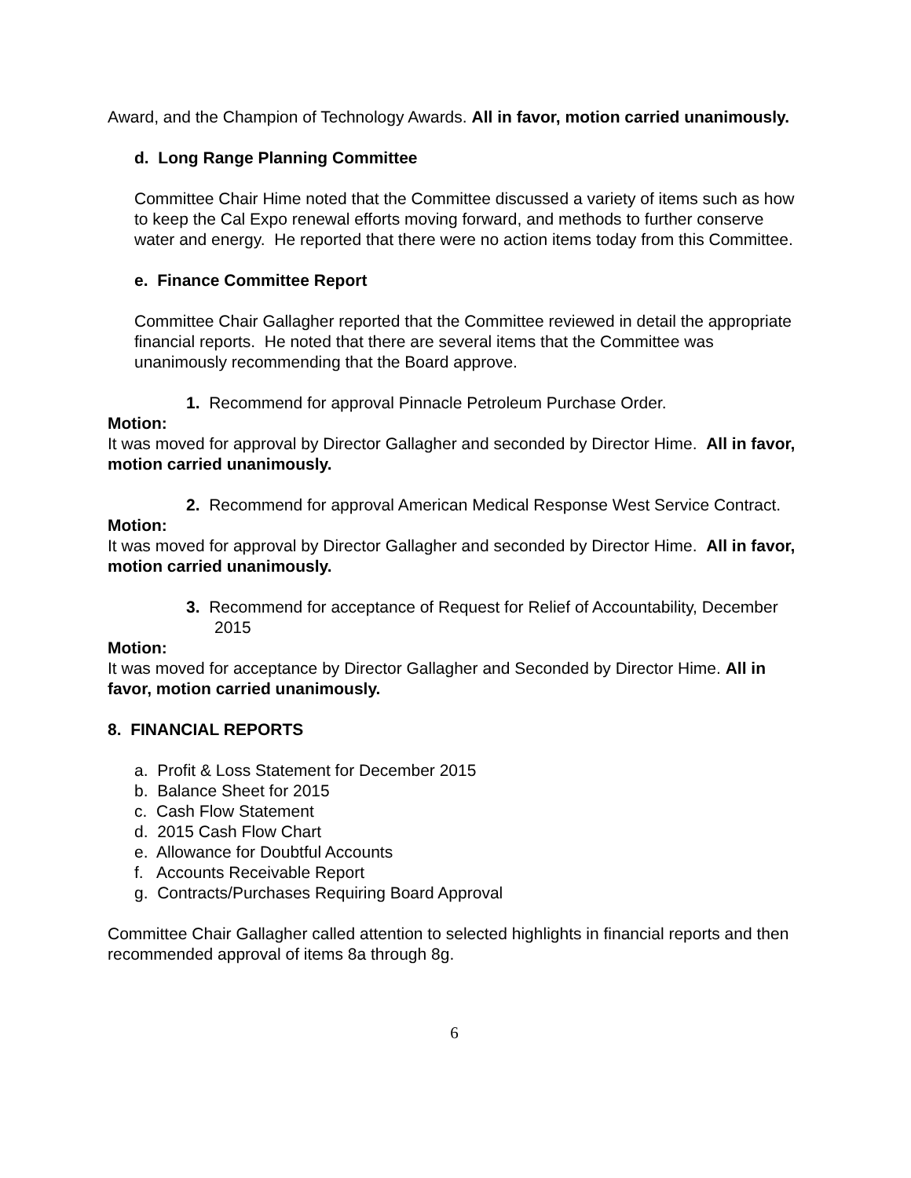Award, and the Champion of Technology Awards. All in favor, motion carried unanimously.
d. Long Range Planning Committee
Committee Chair Hime noted that the Committee discussed a variety of items such as how to keep the Cal Expo renewal efforts moving forward, and methods to further conserve water and energy. He reported that there were no action items today from this Committee.
e. Finance Committee Report
Committee Chair Gallagher reported that the Committee reviewed in detail the appropriate financial reports. He noted that there are several items that the Committee was unanimously recommending that the Board approve.
1. Recommend for approval Pinnacle Petroleum Purchase Order.
Motion:
It was moved for approval by Director Gallagher and seconded by Director Hime. All in favor, motion carried unanimously.
2. Recommend for approval American Medical Response West Service Contract.
Motion:
It was moved for approval by Director Gallagher and seconded by Director Hime. All in favor, motion carried unanimously.
3. Recommend for acceptance of Request for Relief of Accountability, December 2015
Motion:
It was moved for acceptance by Director Gallagher and Seconded by Director Hime. All in favor, motion carried unanimously.
8. FINANCIAL REPORTS
a. Profit & Loss Statement for December 2015
b. Balance Sheet for 2015
c. Cash Flow Statement
d. 2015 Cash Flow Chart
e. Allowance for Doubtful Accounts
f. Accounts Receivable Report
g. Contracts/Purchases Requiring Board Approval
Committee Chair Gallagher called attention to selected highlights in financial reports and then recommended approval of items 8a through 8g.
6